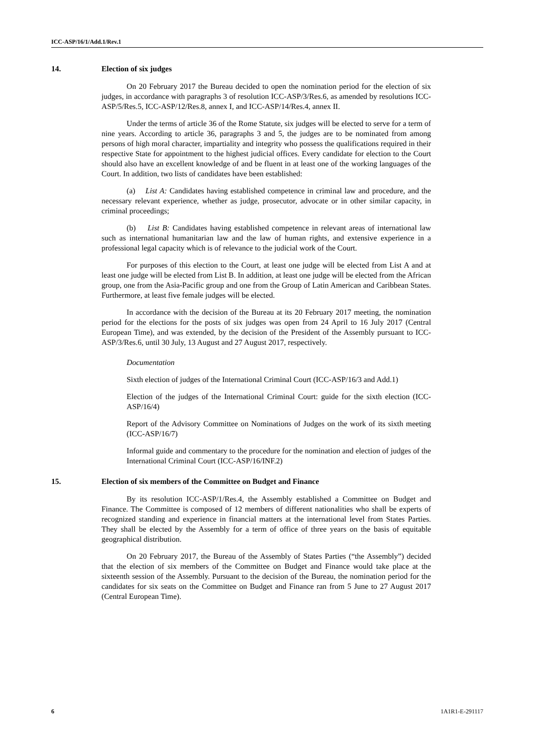ICC-ASP/16/1/Add.1/Rev.1
14. Election of six judges
On 20 February 2017 the Bureau decided to open the nomination period for the election of six judges, in accordance with paragraphs 3 of resolution ICC-ASP/3/Res.6, as amended by resolutions ICC-ASP/5/Res.5, ICC-ASP/12/Res.8, annex I, and ICC-ASP/14/Res.4, annex II.
Under the terms of article 36 of the Rome Statute, six judges will be elected to serve for a term of nine years. According to article 36, paragraphs 3 and 5, the judges are to be nominated from among persons of high moral character, impartiality and integrity who possess the qualifications required in their respective State for appointment to the highest judicial offices. Every candidate for election to the Court should also have an excellent knowledge of and be fluent in at least one of the working languages of the Court. In addition, two lists of candidates have been established:
(a) List A: Candidates having established competence in criminal law and procedure, and the necessary relevant experience, whether as judge, prosecutor, advocate or in other similar capacity, in criminal proceedings;
(b) List B: Candidates having established competence in relevant areas of international law such as international humanitarian law and the law of human rights, and extensive experience in a professional legal capacity which is of relevance to the judicial work of the Court.
For purposes of this election to the Court, at least one judge will be elected from List A and at least one judge will be elected from List B. In addition, at least one judge will be elected from the African group, one from the Asia-Pacific group and one from the Group of Latin American and Caribbean States. Furthermore, at least five female judges will be elected.
In accordance with the decision of the Bureau at its 20 February 2017 meeting, the nomination period for the elections for the posts of six judges was open from 24 April to 16 July 2017 (Central European Time), and was extended, by the decision of the President of the Assembly pursuant to ICC-ASP/3/Res.6, until 30 July, 13 August and 27 August 2017, respectively.
Documentation
Sixth election of judges of the International Criminal Court (ICC-ASP/16/3 and Add.1)
Election of the judges of the International Criminal Court: guide for the sixth election (ICC-ASP/16/4)
Report of the Advisory Committee on Nominations of Judges on the work of its sixth meeting (ICC-ASP/16/7)
Informal guide and commentary to the procedure for the nomination and election of judges of the International Criminal Court (ICC-ASP/16/INF.2)
15. Election of six members of the Committee on Budget and Finance
By its resolution ICC-ASP/1/Res.4, the Assembly established a Committee on Budget and Finance. The Committee is composed of 12 members of different nationalities who shall be experts of recognized standing and experience in financial matters at the international level from States Parties. They shall be elected by the Assembly for a term of office of three years on the basis of equitable geographical distribution.
On 20 February 2017, the Bureau of the Assembly of States Parties (“the Assembly”) decided that the election of six members of the Committee on Budget and Finance would take place at the sixteenth session of the Assembly. Pursuant to the decision of the Bureau, the nomination period for the candidates for six seats on the Committee on Budget and Finance ran from 5 June to 27 August 2017 (Central European Time).
6 1A1R1-E-291117